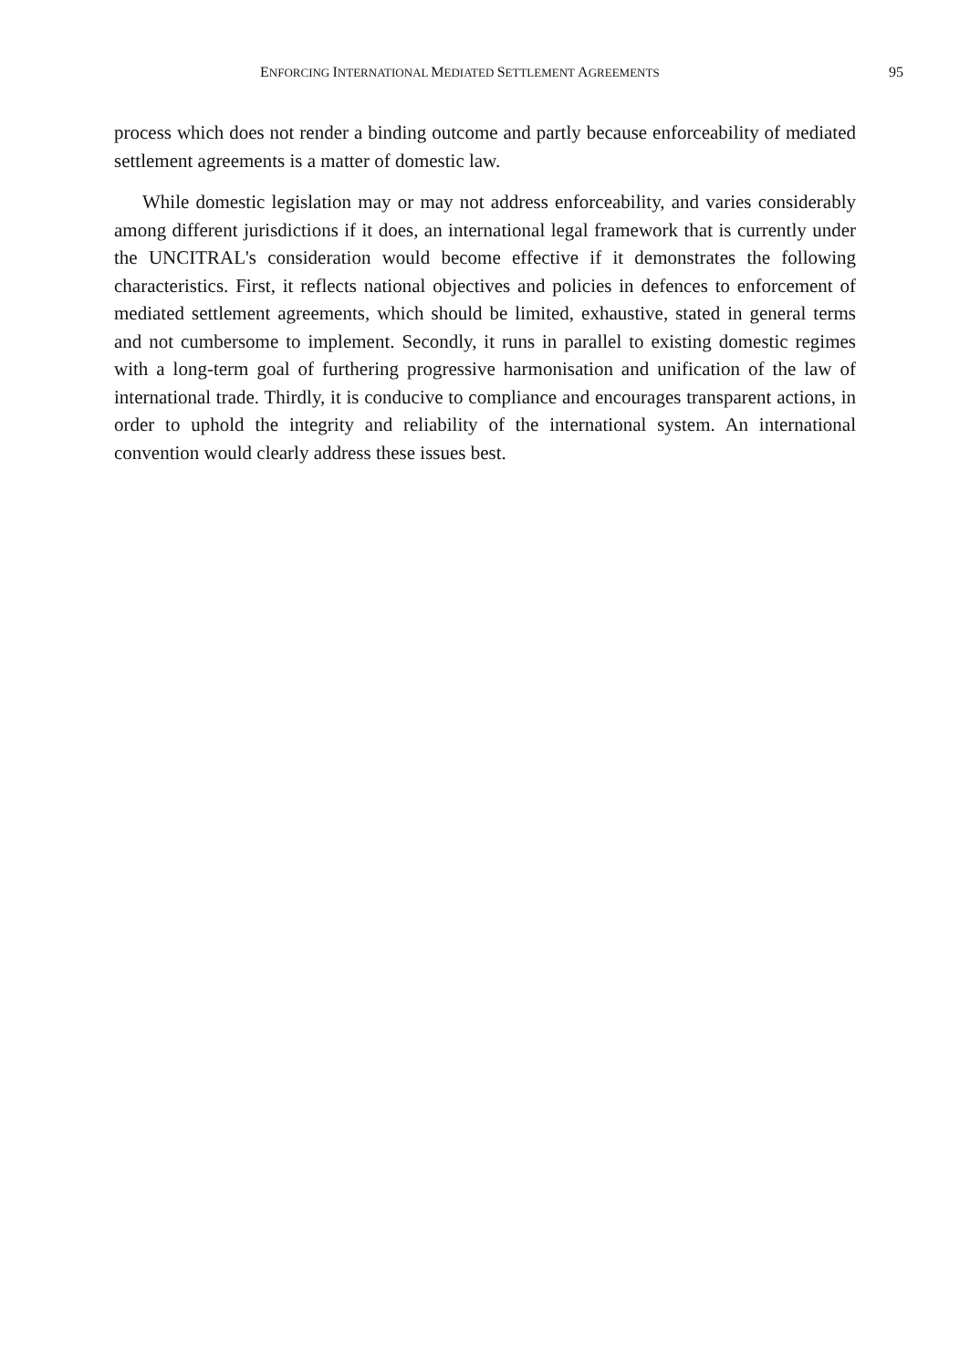ENFORCING INTERNATIONAL MEDIATED SETTLEMENT AGREEMENTS 95
process which does not render a binding outcome and partly because enforceability of mediated settlement agreements is a matter of domestic law.
While domestic legislation may or may not address enforceability, and varies considerably among different jurisdictions if it does, an international legal framework that is currently under the UNCITRAL's consideration would become effective if it demonstrates the following characteristics. First, it reflects national objectives and policies in defences to enforcement of mediated settlement agreements, which should be limited, exhaustive, stated in general terms and not cumbersome to implement. Secondly, it runs in parallel to existing domestic regimes with a long-term goal of furthering progressive harmonisation and unification of the law of international trade. Thirdly, it is conducive to compliance and encourages transparent actions, in order to uphold the integrity and reliability of the international system. An international convention would clearly address these issues best.